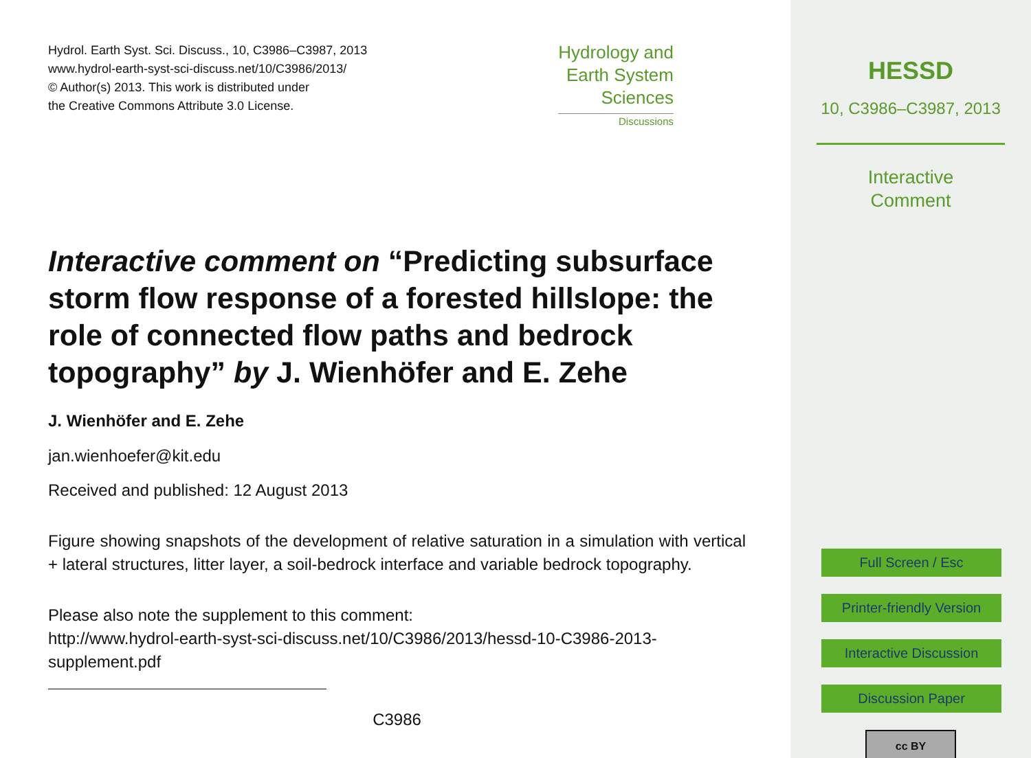Hydrol. Earth Syst. Sci. Discuss., 10, C3986–C3987, 2013
www.hydrol-earth-syst-sci-discuss.net/10/C3986/2013/
© Author(s) 2013. This work is distributed under
the Creative Commons Attribute 3.0 License.
Hydrology and
Earth System
Sciences
Discussions
Interactive comment on “Predicting subsurface storm flow response of a forested hillslope: the role of connected flow paths and bedrock topography” by J. Wienhöfer and E. Zehe
J. Wienhöfer and E. Zehe
jan.wienhoefer@kit.edu
Received and published: 12 August 2013
Figure showing snapshots of the development of relative saturation in a simulation with vertical + lateral structures, litter layer, a soil-bedrock interface and variable bedrock topography.
Please also note the supplement to this comment:
http://www.hydrol-earth-syst-sci-discuss.net/10/C3986/2013/hessd-10-C3986-2013-supplement.pdf
C3986
HESSD
10, C3986–C3987, 2013
Interactive
Comment
Full Screen / Esc
Printer-friendly Version
Interactive Discussion
Discussion Paper
cc BY